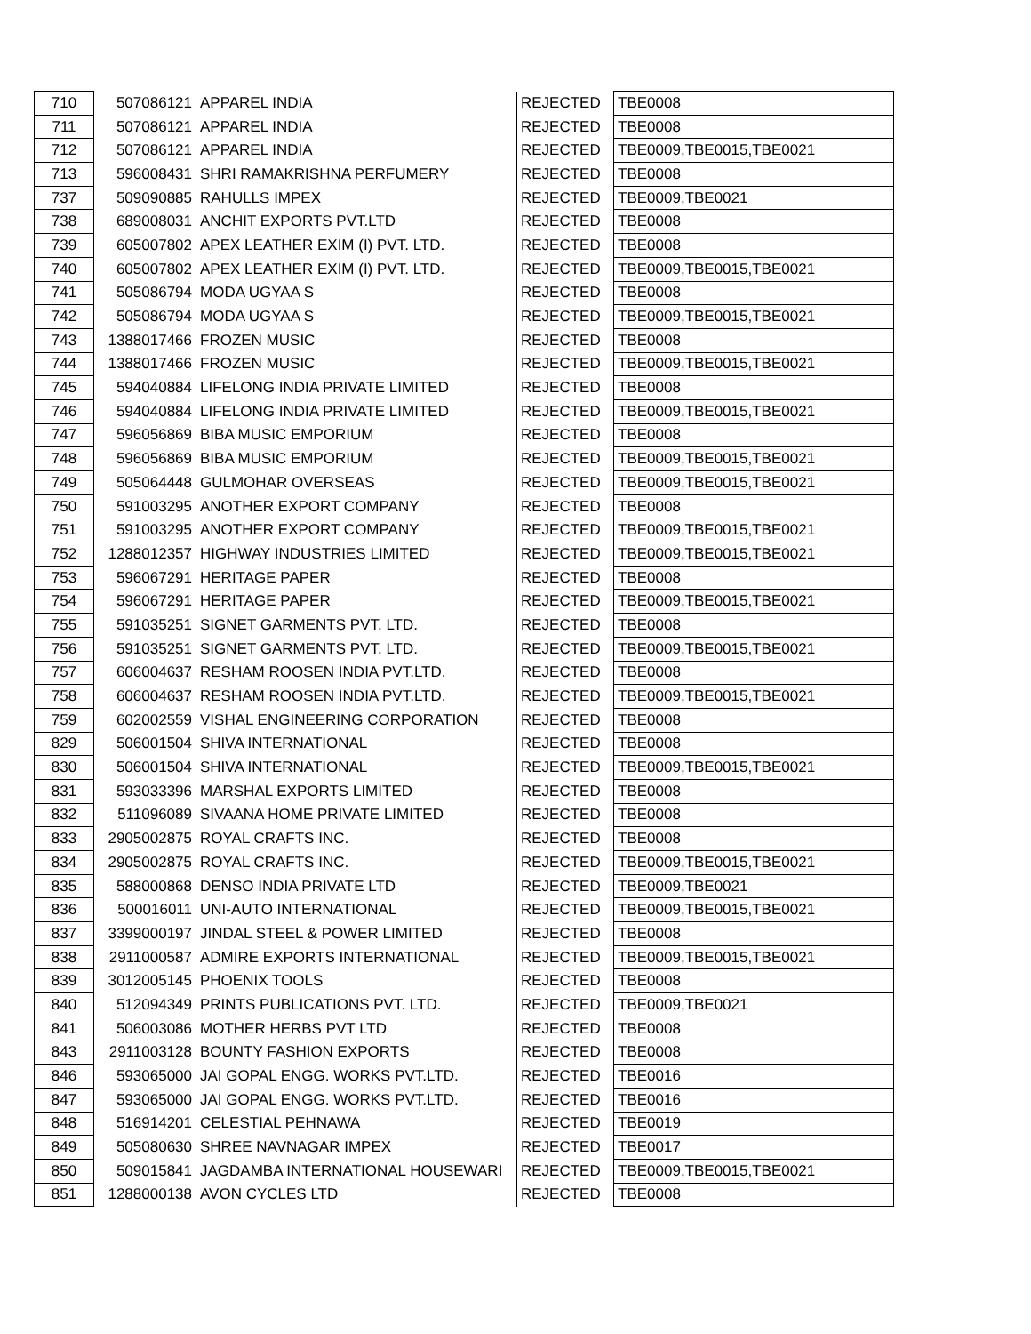| 710 | 507086121 | APPAREL INDIA | REJECTED | TBE0008 |
| 711 | 507086121 | APPAREL INDIA | REJECTED | TBE0008 |
| 712 | 507086121 | APPAREL INDIA | REJECTED | TBE0009,TBE0015,TBE0021 |
| 713 | 596008431 | SHRI RAMAKRISHNA PERFUMERY | REJECTED | TBE0008 |
| 737 | 509090885 | RAHULLS IMPEX | REJECTED | TBE0009,TBE0021 |
| 738 | 689008031 | ANCHIT EXPORTS PVT.LTD | REJECTED | TBE0008 |
| 739 | 605007802 | APEX LEATHER EXIM (I) PVT. LTD. | REJECTED | TBE0008 |
| 740 | 605007802 | APEX LEATHER EXIM (I) PVT. LTD. | REJECTED | TBE0009,TBE0015,TBE0021 |
| 741 | 505086794 | MODA UGYAA S | REJECTED | TBE0008 |
| 742 | 505086794 | MODA UGYAA S | REJECTED | TBE0009,TBE0015,TBE0021 |
| 743 | 1388017466 | FROZEN MUSIC | REJECTED | TBE0008 |
| 744 | 1388017466 | FROZEN MUSIC | REJECTED | TBE0009,TBE0015,TBE0021 |
| 745 | 594040884 | LIFELONG INDIA PRIVATE LIMITED | REJECTED | TBE0008 |
| 746 | 594040884 | LIFELONG INDIA PRIVATE LIMITED | REJECTED | TBE0009,TBE0015,TBE0021 |
| 747 | 596056869 | BIBA MUSIC EMPORIUM | REJECTED | TBE0008 |
| 748 | 596056869 | BIBA MUSIC EMPORIUM | REJECTED | TBE0009,TBE0015,TBE0021 |
| 749 | 505064448 | GULMOHAR OVERSEAS | REJECTED | TBE0009,TBE0015,TBE0021 |
| 750 | 591003295 | ANOTHER EXPORT COMPANY | REJECTED | TBE0008 |
| 751 | 591003295 | ANOTHER EXPORT COMPANY | REJECTED | TBE0009,TBE0015,TBE0021 |
| 752 | 1288012357 | HIGHWAY INDUSTRIES LIMITED | REJECTED | TBE0009,TBE0015,TBE0021 |
| 753 | 596067291 | HERITAGE PAPER | REJECTED | TBE0008 |
| 754 | 596067291 | HERITAGE PAPER | REJECTED | TBE0009,TBE0015,TBE0021 |
| 755 | 591035251 | SIGNET GARMENTS PVT. LTD. | REJECTED | TBE0008 |
| 756 | 591035251 | SIGNET GARMENTS PVT. LTD. | REJECTED | TBE0009,TBE0015,TBE0021 |
| 757 | 606004637 | RESHAM ROOSEN INDIA PVT.LTD. | REJECTED | TBE0008 |
| 758 | 606004637 | RESHAM ROOSEN INDIA PVT.LTD. | REJECTED | TBE0009,TBE0015,TBE0021 |
| 759 | 602002559 | VISHAL ENGINEERING CORPORATION | REJECTED | TBE0008 |
| 829 | 506001504 | SHIVA INTERNATIONAL | REJECTED | TBE0008 |
| 830 | 506001504 | SHIVA INTERNATIONAL | REJECTED | TBE0009,TBE0015,TBE0021 |
| 831 | 593033396 | MARSHAL EXPORTS LIMITED | REJECTED | TBE0008 |
| 832 | 511096089 | SIVAANA HOME PRIVATE LIMITED | REJECTED | TBE0008 |
| 833 | 2905002875 | ROYAL CRAFTS INC. | REJECTED | TBE0008 |
| 834 | 2905002875 | ROYAL CRAFTS INC. | REJECTED | TBE0009,TBE0015,TBE0021 |
| 835 | 588000868 | DENSO INDIA PRIVATE LTD | REJECTED | TBE0009,TBE0021 |
| 836 | 500016011 | UNI-AUTO INTERNATIONAL | REJECTED | TBE0009,TBE0015,TBE0021 |
| 837 | 3399000197 | JINDAL STEEL & POWER LIMITED | REJECTED | TBE0008 |
| 838 | 2911000587 | ADMIRE EXPORTS INTERNATIONAL | REJECTED | TBE0009,TBE0015,TBE0021 |
| 839 | 3012005145 | PHOENIX TOOLS | REJECTED | TBE0008 |
| 840 | 512094349 | PRINTS PUBLICATIONS PVT. LTD. | REJECTED | TBE0009,TBE0021 |
| 841 | 506003086 | MOTHER HERBS PVT LTD | REJECTED | TBE0008 |
| 843 | 2911003128 | BOUNTY FASHION EXPORTS | REJECTED | TBE0008 |
| 846 | 593065000 | JAI GOPAL ENGG. WORKS PVT.LTD. | REJECTED | TBE0016 |
| 847 | 593065000 | JAI GOPAL ENGG. WORKS PVT.LTD. | REJECTED | TBE0016 |
| 848 | 516914201 | CELESTIAL PEHNAWA | REJECTED | TBE0019 |
| 849 | 505080630 | SHREE NAVNAGAR IMPEX | REJECTED | TBE0017 |
| 850 | 509015841 | JAGDAMBA INTERNATIONAL HOUSEWARI | REJECTED | TBE0009,TBE0015,TBE0021 |
| 851 | 1288000138 | AVON CYCLES LTD | REJECTED | TBE0008 |